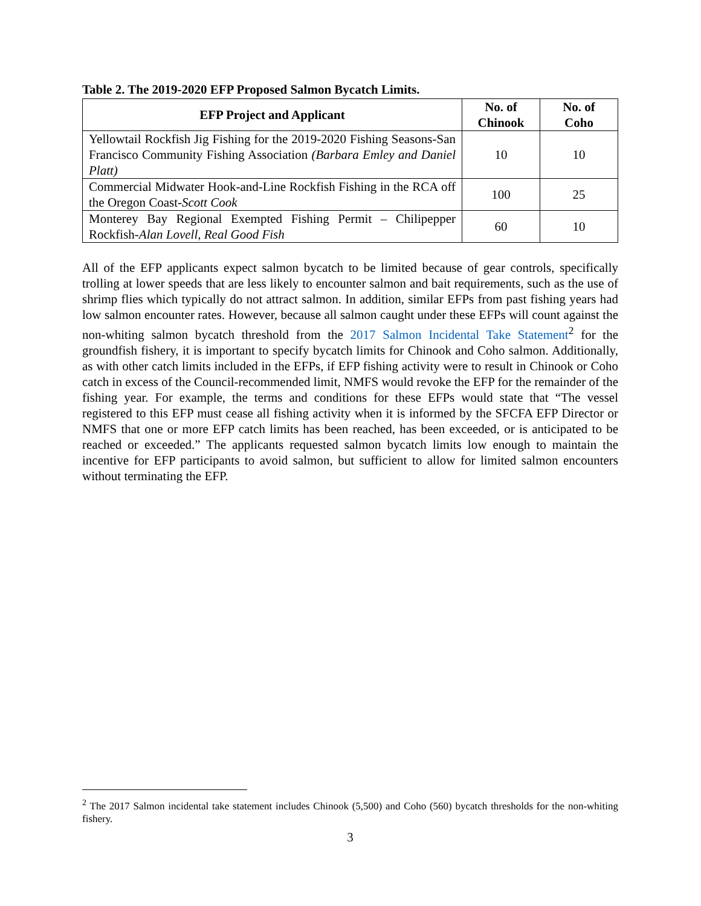Table 2. The 2019-2020 EFP Proposed Salmon Bycatch Limits.
| EFP Project and Applicant | No. of Chinook | No. of Coho |
| --- | --- | --- |
| Yellowtail Rockfish Jig Fishing for the 2019-2020 Fishing Seasons-San Francisco Community Fishing Association (Barbara Emley and Daniel Platt) | 10 | 10 |
| Commercial Midwater Hook-and-Line Rockfish Fishing in the RCA off the Oregon Coast- Scott Cook | 100 | 25 |
| Monterey Bay Regional Exempted Fishing Permit – Chilipepper Rockfish- Alan Lovell, Real Good Fish | 60 | 10 |
All of the EFP applicants expect salmon bycatch to be limited because of gear controls, specifically trolling at lower speeds that are less likely to encounter salmon and bait requirements, such as the use of shrimp flies which typically do not attract salmon. In addition, similar EFPs from past fishing years had low salmon encounter rates. However, because all salmon caught under these EFPs will count against the non-whiting salmon bycatch threshold from the 2017 Salmon Incidental Take Statement<sup>2</sup> for the groundfish fishery, it is important to specify bycatch limits for Chinook and Coho salmon. Additionally, as with other catch limits included in the EFPs, if EFP fishing activity were to result in Chinook or Coho catch in excess of the Council-recommended limit, NMFS would revoke the EFP for the remainder of the fishing year. For example, the terms and conditions for these EFPs would state that “The vessel registered to this EFP must cease all fishing activity when it is informed by the SFCFA EFP Director or NMFS that one or more EFP catch limits has been reached, has been exceeded, or is anticipated to be reached or exceeded.” The applicants requested salmon bycatch limits low enough to maintain the incentive for EFP participants to avoid salmon, but sufficient to allow for limited salmon encounters without terminating the EFP.
<sup>2</sup> The 2017 Salmon incidental take statement includes Chinook (5,500) and Coho (560) bycatch thresholds for the non-whiting fishery.
3